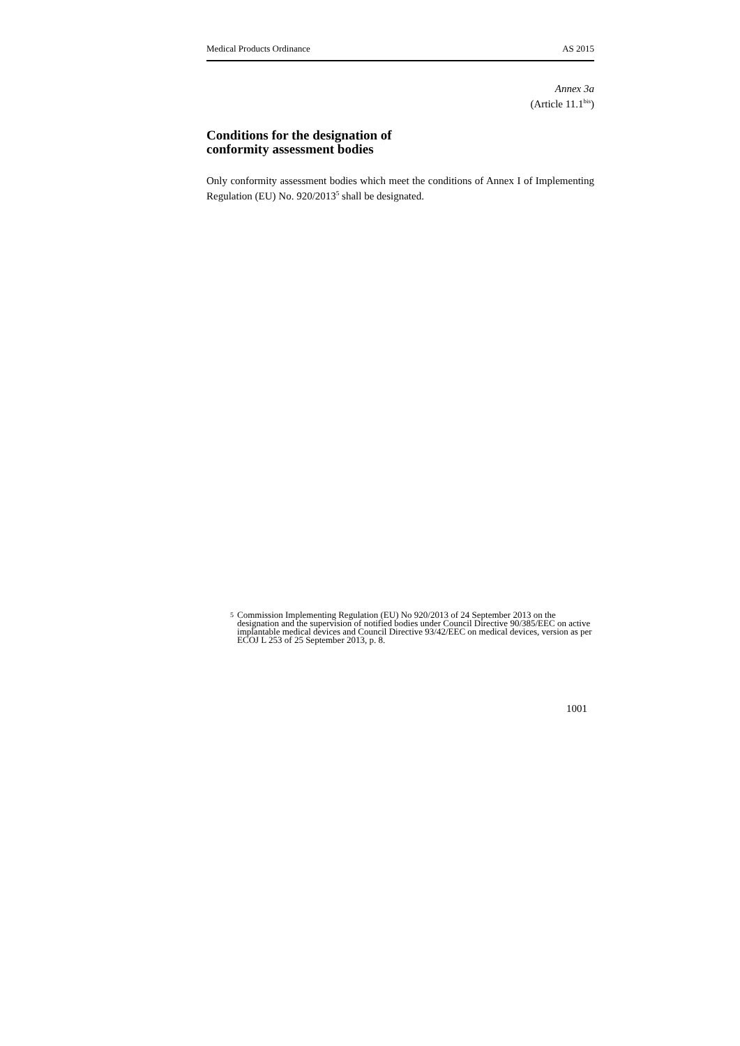Medical Products Ordinance AS 2015
Annex 3a
(Article 11.1<sup>bis</sup>)
Conditions for the designation of
conformity assessment bodies
Only conformity assessment bodies which meet the conditions of Annex I of Implementing Regulation (EU) No. 920/2013<sup>5</sup> shall be designated.
5 Commission Implementing Regulation (EU) No 920/2013 of 24 September 2013 on the designation and the supervision of notified bodies under Council Directive 90/385/EEC on active implantable medical devices and Council Directive 93/42/EEC on medical devices, version as per ECOJ L 253 of 25 September 2013, p. 8.
1001